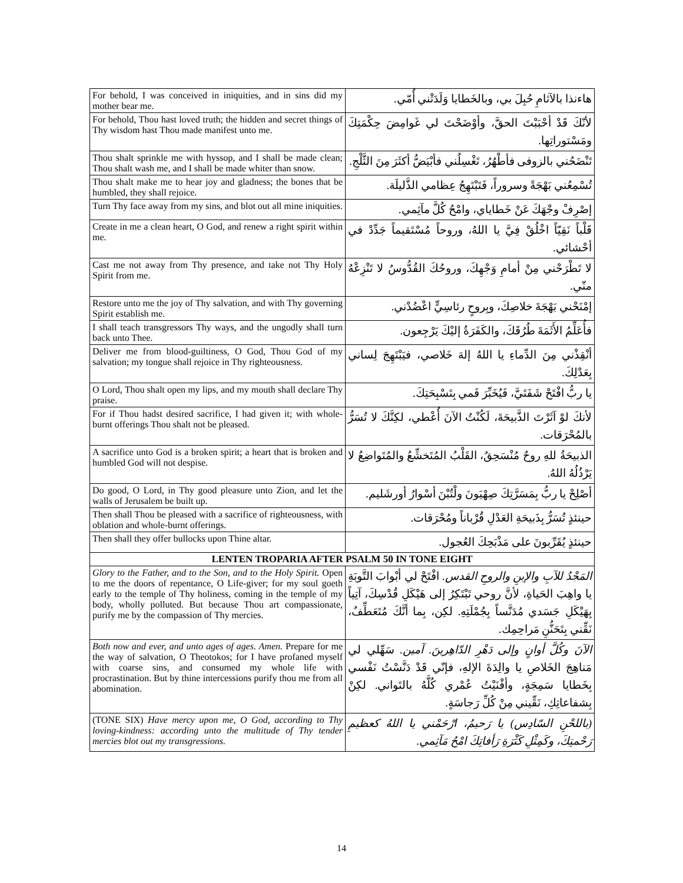| For behold, I was conceived in iniquities, and in sins did my mother bear me. | هاءنذا بالآثامِ حُبِلَ بي، وبالخَطايا وَلَدَتْني أُمّي. |
| For behold, Thou hast loved truth; the hidden and secret things of Thy wisdom hast Thou made manifest unto me. | لأنّكَ قَدْ أحْبَبْتَ الحقَّ، وأوْضَحْتَ لي غَوامِضَ حِكْمَتِكَ ومَسْتوراتِها. |
| Thou shalt sprinkle me with hyssop, and I shall be made clean; Thou shalt wash me, and I shall be made whiter than snow. | تَنْضَحُني بالزوفى فأطْهُرُ، تَغْسِلُني فأبْيَضُّ أكثَرَ مِنَ الثَّلْجِ. |
| Thou shalt make me to hear joy and gladness; the bones that be humbled, they shall rejoice. | تُسْمِعُني بَهْجَةً وسروراً، فَتَبْتَهِجُ عِظامي الذَّليلَة. |
| Turn Thy face away from my sins, and blot out all mine iniquities. | إصْرِفْ وجْهَكَ عَنْ خَطاياي، وامْحُ كُلَّ مآثِمي. |
| Create in me a clean heart, O God, and renew a right spirit within me. | قَلْباً نَقِيّاً اخْلُقْ فِيَّ يا اللهُ، وروحاً مُسْتَقيماً جَدِّدْ في أحْشائي. |
| Cast me not away from Thy presence, and take not Thy Holy Spirit from me. | لا تَطْرَحْني مِنْ أمامِ وَجْهِكَ، وروحُكَ القُدُّوسُ لا تَنْزِعْهُ منّي. |
| Restore unto me the joy of Thy salvation, and with Thy governing Spirit establish me. | إمْنَحْني بَهْجَةَ خلاصِكَ، وبِروحٍ رئاسِيٍّ اعْضُدْني. |
| I shall teach transgressors Thy ways, and the ungodly shall turn back unto Thee. | فأُعَلِّمُ الأَثَمَةَ طُرُقَكَ، والكَفَرَةُ إليْكَ يَرْجِعون. |
| Deliver me from blood-guiltiness, O God, Thou God of my salvation; my tongue shall rejoice in Thy righteousness. | أنْقِذْني مِنَ الدِّماءِ يا اللهُ إلهَ خَلاصي، فيَبْتَهِجَ لِساني بِعَدْلِكَ. |
| O Lord, Thou shalt open my lips, and my mouth shall declare Thy praise. | يا ربُّ افْتَحْ شَفَتَيَّ، فَيُخَبِّرَ فَمي بِتَسْبِحَتِكَ. |
| For if Thou hadst desired sacrifice, I had given it; with whole-burnt offerings Thou shalt not be pleased. | لأنكَ لوْ آثَرْتَ الذَّبيحَةَ، لَكُنْتُ الآنَ أُعْطي، لكِنَّكَ لا تُسَرُّ بالمُحْرَقات. |
| A sacrifice unto God is a broken spirit; a heart that is broken and humbled God will not despise. | الذبيحَةُ للهِ روحٌ مُنْسَحِقٌ، القَلْبُ المُتَخشِّعُ والمُتَواضِعُ لا يَرْذُلُهُ اللهُ. |
| Do good, O Lord, in Thy good pleasure unto Zion, and let the walls of Jerusalem be built up. | أصْلِحْ يا ربُّ بِمَسَرَّتِكَ صِهْيَونَ ولْتُبْنَ أسْوارُ أورشَليم. |
| Then shall Thou be pleased with a sacrifice of righteousness, with oblation and whole-burnt offerings. | حينئذٍ تُسَرُّ بِذَبيحَةِ العَدْلِ قُرْباناً ومُحْرَقات. |
| Then shall they offer bullocks upon Thine altar. | حينئذٍ يُقَرِّبونَ على مَذْبَحِكَ العُجول. |
| LENTEN TROPARIA AFTER PSALM 50 IN TONE EIGHT | |
| Glory to the Father, and to the Son, and to the Holy Spirit. Open to me the doors of repentance, O Life-giver; for my soul goeth early to the temple of Thy holiness, coming in the temple of my body, wholly polluted. But because Thou art compassionate, purify me by the compassion of Thy mercies. | المَجْدُ للآبِ والإبنِ والروحِ القدس. افْتَحْ لي أبْوابَ التَّوبَةِ يا واهِبَ الحَياةِ، لأنَّ روحي تَبْتَكِرُ إلى هَيْكَلِ قُدْسِكَ، آتِياً بِهَيْكَلِ جَسَدي مُدَنَّساً بِجُمْلَتِهِ. لكِن، بِما أنَّكَ مُتَعَطِّفٌ، نَقِّني بِتَحَنُّنِ مَراحِمِك. |
| Both now and ever, and unto ages of ages. Amen. Prepare for me the way of salvation, O Theotokos; for I have profaned myself with coarse sins, and consumed my whole life with procrastination. But by thine intercessions purify thou me from all abomination. | الآنَ وكُلَّ أوانٍ وإلى دَهْرِ الدّاهِرينَ. آمين. سَهِّلي لي مَناهِجَ الخَلاصِ يا والِدَةَ الإلهِ، فإنّي قَدْ دَنَّسْتُ نَفْسي بِخَطايا سَمِجَةٍ، وأفْنَيْتُ عُمْري كُلَّهُ بالتَواني. لكِنْ بِشفاعاتِكِ، نَقِّيني مِنْ كُلِّ رَجاسَةٍ. |
| (TONE SIX) Have mercy upon me, O God, according to Thy loving-kindness: according unto the multitude of Thy tender mercies blot out my transgressions. | (باللحْنِ السّادِس) يا رَحيمُ، ارْحَمْني يا اللهُ كعظيمِ رَحْمتِكَ، وكَمِثْلِ كَثْرَةِ رَأفاتِكَ امْحُ مَآثِمي. |
14